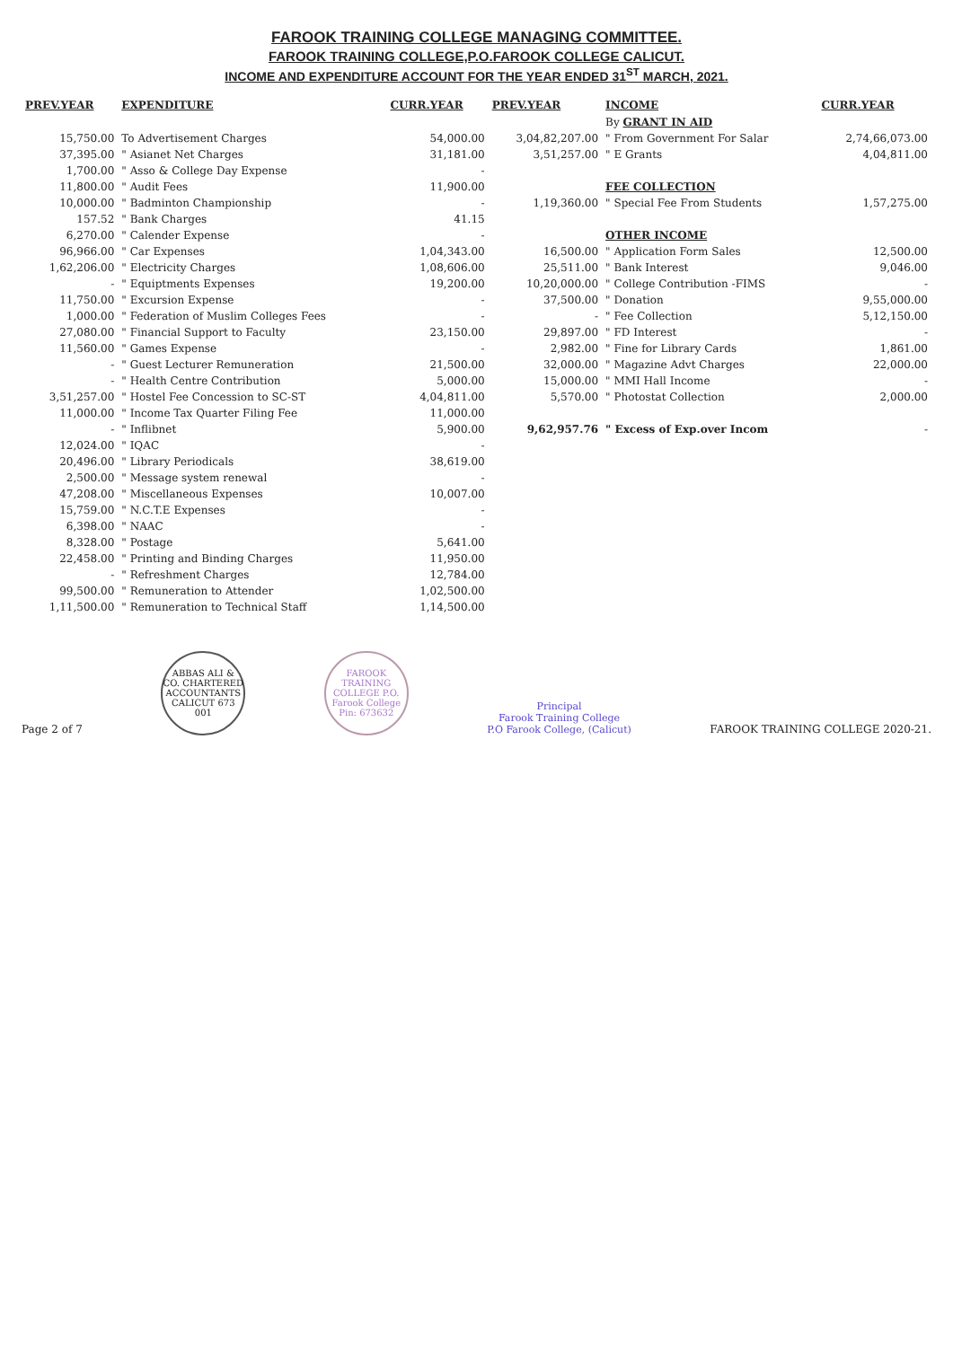FAROOK TRAINING COLLEGE MANAGING COMMITTEE.
FAROOK TRAINING COLLEGE,P.O.FAROOK COLLEGE CALICUT.
INCOME AND EXPENDITURE ACCOUNT FOR THE YEAR ENDED 31<sup>ST</sup> MARCH, 2021.
| PREV.YEAR | EXPENDITURE | CURR.YEAR | PREV.YEAR | INCOME | CURR.YEAR |
| --- | --- | --- | --- | --- | --- |
| | | | | By GRANT IN AID | |
| 15,750.00 | To Advertisement Charges | 54,000.00 | 3,04,82,207.00 | " From Government For Salar | 2,74,66,073.00 |
| 37,395.00 | " Asianet Net Charges | 31,181.00 | 3,51,257.00 | " E Grants | 4,04,811.00 |
| 1,700.00 | " Asso & College Day Expense | - | | | |
| 11,800.00 | " Audit Fees | 11,900.00 | | FEE COLLECTION | |
| 10,000.00 | " Badminton Championship | - | 1,19,360.00 | " Special Fee From Students | 1,57,275.00 |
| 157.52 | " Bank Charges | 41.15 | | | |
| 6,270.00 | " Calender Expense | - | | OTHER INCOME | |
| 96,966.00 | " Car Expenses | 1,04,343.00 | 16,500.00 | " Application Form Sales | 12,500.00 |
| 1,62,206.00 | " Electricity Charges | 1,08,606.00 | 25,511.00 | " Bank Interest | 9,046.00 |
| - | " Equiptments Expenses | 19,200.00 | 10,20,000.00 | " College Contribution -FIMS | - |
| 11,750.00 | " Excursion Expense | - | 37,500.00 | " Donation | 9,55,000.00 |
| 1,000.00 | " Federation of Muslim Colleges Fees | - | - | " Fee Collection | 5,12,150.00 |
| 27,080.00 | " Financial Support to Faculty | 23,150.00 | 29,897.00 | " FD Interest | - |
| 11,560.00 | " Games Expense | - | 2,982.00 | " Fine for Library Cards | 1,861.00 |
| - | " Guest Lecturer Remuneration | 21,500.00 | 32,000.00 | " Magazine Advt Charges | 22,000.00 |
| - | " Health Centre Contribution | 5,000.00 | 15,000.00 | " MMI Hall Income | - |
| 3,51,257.00 | " Hostel Fee Concession to SC-ST | 4,04,811.00 | 5,570.00 | " Photostat Collection | 2,000.00 |
| 11,000.00 | " Income Tax Quarter Filing Fee | 11,000.00 | | | |
| - | " Inflibnet | 5,900.00 | 9,62,957.76 | " Excess of Exp.over Incom | - |
| 12,024.00 | " IQAC | - | | | |
| 20,496.00 | " Library Periodicals | 38,619.00 | | | |
| 2,500.00 | " Message system renewal | - | | | |
| 47,208.00 | " Miscellaneous Expenses | 10,007.00 | | | |
| 15,759.00 | " N.C.T.E Expenses | - | | | |
| 6,398.00 | " NAAC | - | | | |
| 8,328.00 | " Postage | 5,641.00 | | | |
| 22,458.00 | " Printing and Binding Charges | 11,950.00 | | | |
| - | " Refreshment Charges | 12,784.00 | | | |
| 99,500.00 | " Remuneration to Attender | 1,02,500.00 | | | |
| 1,11,500.00 | " Remuneration to Technical Staff | 1,14,500.00 | | | |
Page 2 of 7
ABBAS ALI & CO. CHARTERED ACCOUNTANTS CALICUT 673 001
FAROOK TRAINING COLLEGE P.O. Farook College Pin: 673632
Principal
Farook Training College
P.O Farook College, (Calicut)
FAROOK TRAINING COLLEGE 2020-21.